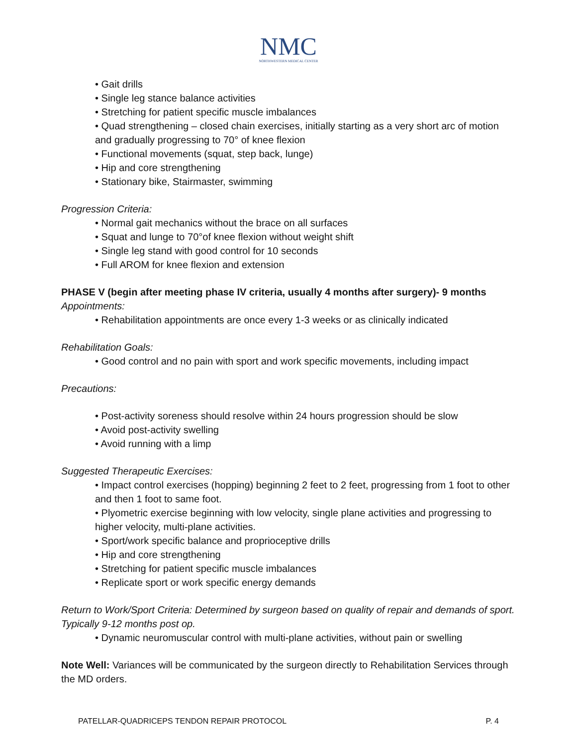NMC
NORTHWESTERN MEDICAL CENTER
• Gait drills
• Single leg stance balance activities
• Stretching for patient specific muscle imbalances
• Quad strengthening – closed chain exercises, initially starting as a very short arc of motion and gradually progressing to 70° of knee flexion
• Functional movements (squat, step back, lunge)
• Hip and core strengthening
• Stationary bike, Stairmaster, swimming
Progression Criteria:
• Normal gait mechanics without the brace on all surfaces
• Squat and lunge to 70°of knee flexion without weight shift
• Single leg stand with good control for 10 seconds
• Full AROM for knee flexion and extension
PHASE V (begin after meeting phase IV criteria, usually 4 months after surgery)- 9 months
Appointments:
• Rehabilitation appointments are once every 1-3 weeks or as clinically indicated
Rehabilitation Goals:
• Good control and no pain with sport and work specific movements, including impact
Precautions:
• Post-activity soreness should resolve within 24 hours progression should be slow
• Avoid post-activity swelling
• Avoid running with a limp
Suggested Therapeutic Exercises:
• Impact control exercises (hopping) beginning 2 feet to 2 feet, progressing from 1 foot to other and then 1 foot to same foot.
• Plyometric exercise beginning with low velocity, single plane activities and progressing to higher velocity, multi-plane activities.
• Sport/work specific balance and proprioceptive drills
• Hip and core strengthening
• Stretching for patient specific muscle imbalances
• Replicate sport or work specific energy demands
Return to Work/Sport Criteria: Determined by surgeon based on quality of repair and demands of sport. Typically 9-12 months post op.
• Dynamic neuromuscular control with multi-plane activities, without pain or swelling
Note Well: Variances will be communicated by the surgeon directly to Rehabilitation Services through the MD orders.
PATELLAR-QUADRICEPS TENDON REPAIR PROTOCOL P. 4